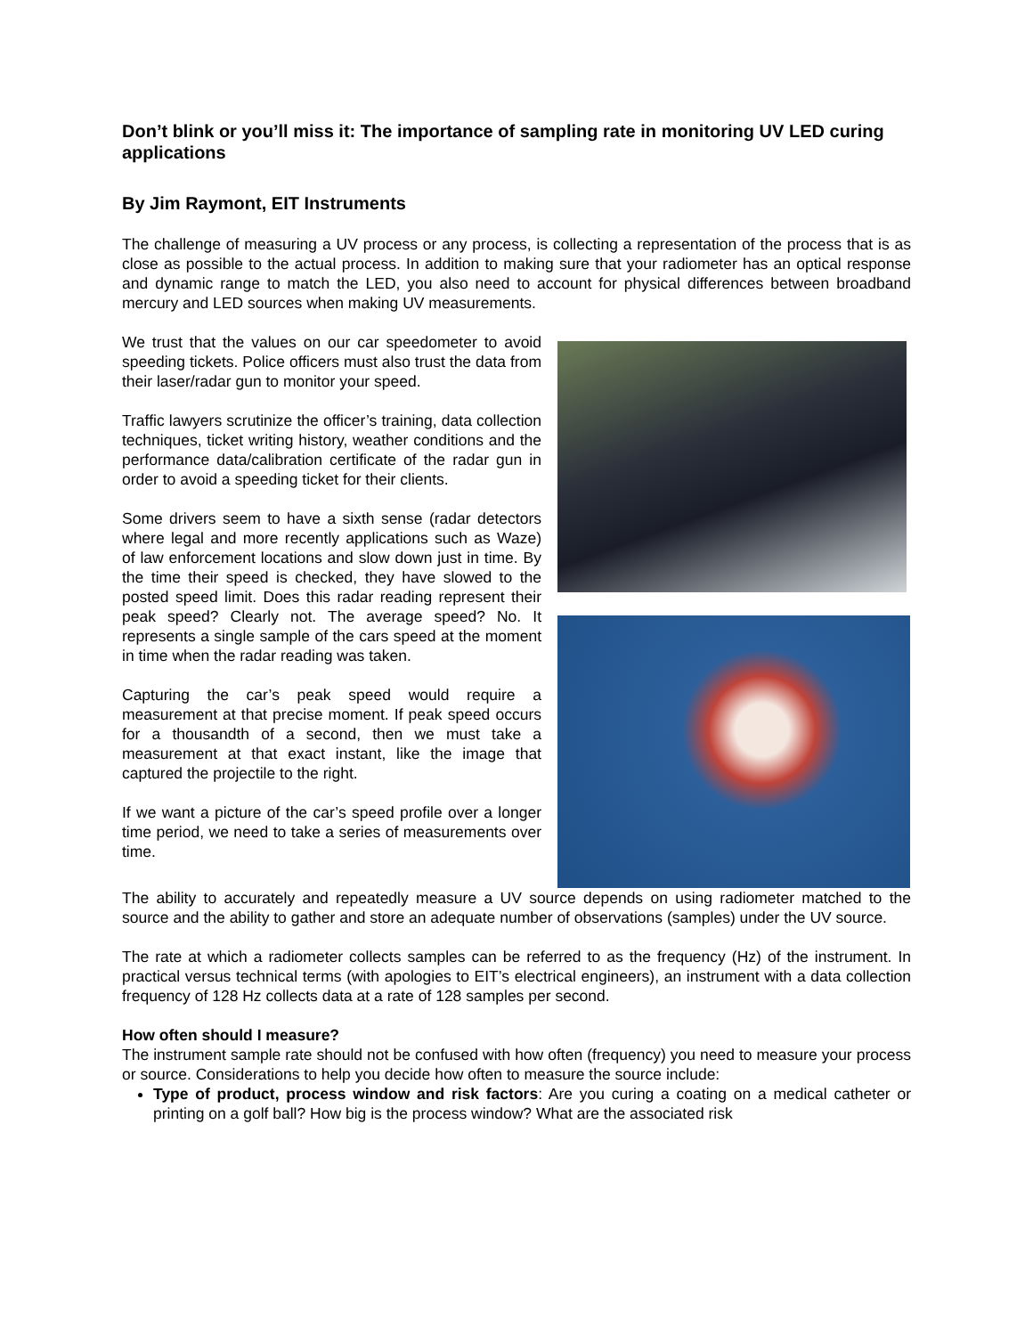Don’t blink or you’ll miss it: The importance of sampling rate in monitoring UV LED curing applications
By Jim Raymont, EIT Instruments
The challenge of measuring a UV process or any process, is collecting a representation of the process that is as close as possible to the actual process. In addition to making sure that your radiometer has an optical response and dynamic range to match the LED, you also need to account for physical differences between broadband mercury and LED sources when making UV measurements.
We trust that the values on our car speedometer to avoid speeding tickets. Police officers must also trust the data from their laser/radar gun to monitor your speed.
Traffic lawyers scrutinize the officer’s training, data collection techniques, ticket writing history, weather conditions and the performance data/calibration certificate of the radar gun in order to avoid a speeding ticket for their clients.
Some drivers seem to have a sixth sense (radar detectors where legal and more recently applications such as Waze) of law enforcement locations and slow down just in time. By the time their speed is checked, they have slowed to the posted speed limit. Does this radar reading represent their peak speed? Clearly not. The average speed? No. It represents a single sample of the cars speed at the moment in time when the radar reading was taken.
Capturing the car’s peak speed would require a measurement at that precise moment. If peak speed occurs for a thousandth of a second, then we must take a measurement at that exact instant, like the image that captured the projectile to the right.
If we want a picture of the car’s speed profile over a longer time period, we need to take a series of measurements over time.
The ability to accurately and repeatedly measure a UV source depends on using radiometer matched to the source and the ability to gather and store an adequate number of observations (samples) under the UV source.
The rate at which a radiometer collects samples can be referred to as the frequency (Hz) of the instrument. In practical versus technical terms (with apologies to EIT’s electrical engineers), an instrument with a data collection frequency of 128 Hz collects data at a rate of 128 samples per second.
How often should I measure?
The instrument sample rate should not be confused with how often (frequency) you need to measure your process or source. Considerations to help you decide how often to measure the source include:
Type of product, process window and risk factors: Are you curing a coating on a medical catheter or printing on a golf ball? How big is the process window? What are the associated risk